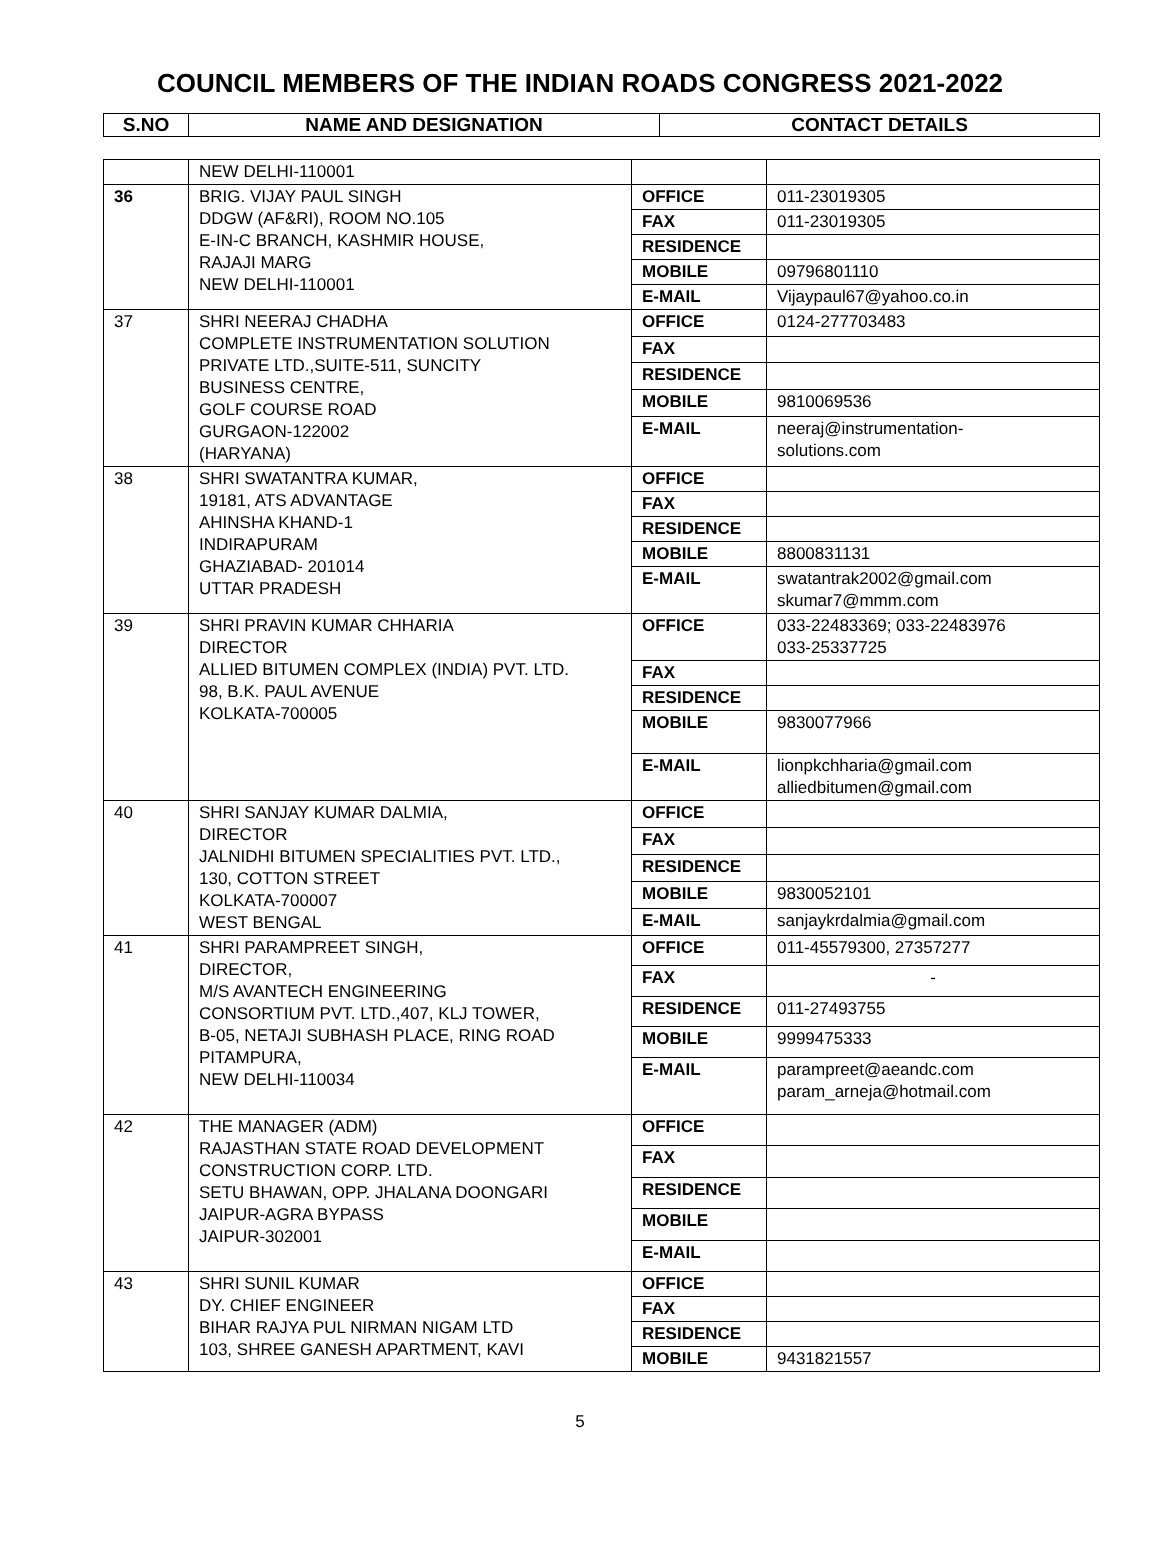COUNCIL MEMBERS OF THE INDIAN ROADS CONGRESS 2021-2022
| S.NO | NAME AND DESIGNATION | CONTACT DETAILS |
| --- | --- | --- |
| | NEW DELHI-110001 | | |
| 36 | BRIG. VIJAY PAUL SINGH DDGW (AF&RI), ROOM NO.105 E-IN-C BRANCH, KASHMIR HOUSE, RAJAJI MARG NEW DELHI-110001 | OFFICE | 011-23019305 |
| | | FAX | 011-23019305 |
| | | RESIDENCE | |
| | | MOBILE | 09796801110 |
| | | E-MAIL | Vijaypaul67@yahoo.co.in |
| 37 | SHRI NEERAJ CHADHA COMPLETE INSTRUMENTATION SOLUTION PRIVATE LTD.,SUITE-511, SUNCITY BUSINESS CENTRE, GOLF COURSE ROAD GURGAON-122002 (HARYANA) | OFFICE | 0124-277703483 |
| | | FAX | |
| | | RESIDENCE | |
| | | MOBILE | 9810069536 |
| | | E-MAIL | neeraj@instrumentation- solutions.com |
| 38 | SHRI SWATANTRA KUMAR, 19181, ATS ADVANTAGE AHINSHA KHAND-1 INDIRAPURAM GHAZIABAD- 201014 UTTAR PRADESH | OFFICE | |
| | | FAX | |
| | | RESIDENCE | |
| | | MOBILE | 8800831131 |
| | | E-MAIL | swatantrak2002@gmail.com skumar7@mmm.com |
| 39 | SHRI PRAVIN KUMAR CHHARIA DIRECTOR ALLIED BITUMEN COMPLEX (INDIA) PVT. LTD. 98, B.K. PAUL AVENUE KOLKATA-700005 | OFFICE | 033-22483369; 033-22483976 033-25337725 |
| | | FAX | |
| | | RESIDENCE | |
| | | MOBILE | 9830077966 |
| | | E-MAIL | lionpkchharia@gmail.com alliedbitumen@gmail.com |
| 40 | SHRI SANJAY KUMAR DALMIA, DIRECTOR JALNIDHI BITUMEN SPECIALITIES PVT. LTD., 130, COTTON STREET KOLKATA-700007 WEST BENGAL | OFFICE | |
| | | FAX | |
| | | RESIDENCE | |
| | | MOBILE | 9830052101 |
| | | E-MAIL | sanjaykrdalmia@gmail.com |
| 41 | SHRI PARAMPREET SINGH, DIRECTOR, M/S AVANTECH ENGINEERING CONSORTIUM PVT. LTD.,407, KLJ TOWER, B-05, NETAJI SUBHASH PLACE, RING ROAD PITAMPURA, NEW DELHI-110034 | OFFICE | 011-45579300, 27357277 |
| | | FAX | - |
| | | RESIDENCE | 011-27493755 |
| | | MOBILE | 9999475333 |
| | | E-MAIL | parampreet@aeandc.com param_arneja@hotmail.com |
| 42 | THE MANAGER (ADM) RAJASTHAN STATE ROAD DEVELOPMENT CONSTRUCTION CORP. LTD. SETU BHAWAN, OPP. JHALANA DOONGARI JAIPUR-AGRA BYPASS JAIPUR-302001 | OFFICE | |
| | | FAX | |
| | | RESIDENCE | |
| | | MOBILE | |
| | | E-MAIL | |
| 43 | SHRI SUNIL KUMAR DY. CHIEF ENGINEER BIHAR RAJYA PUL NIRMAN NIGAM LTD 103, SHREE GANESH APARTMENT, KAVI | OFFICE | |
| | | FAX | |
| | | RESIDENCE | |
| | | MOBILE | 9431821557 |
5